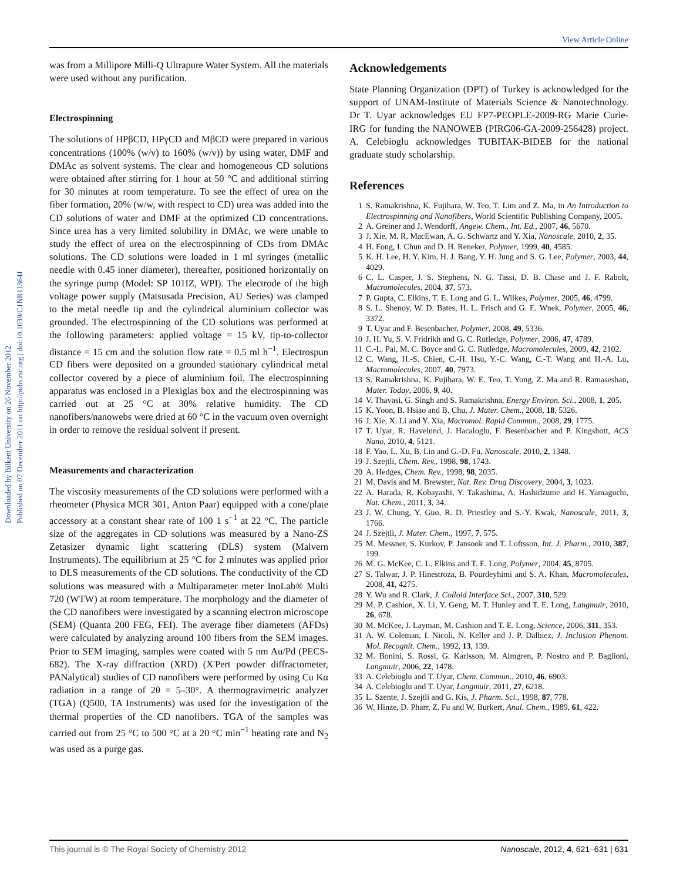View Article Online
Downloaded by Bilkent University on 26 November 2012
Published on 07 December 2011 on http://pubs.rsc.org | doi:10.1039/C1NR11364J
was from a Millipore Milli-Q Ultrapure Water System. All the materials were used without any purification.
Electrospinning
The solutions of HPβCD, HPγCD and MβCD were prepared in various concentrations (100% (w/v) to 160% (w/v)) by using water, DMF and DMAc as solvent systems. The clear and homogeneous CD solutions were obtained after stirring for 1 hour at 50 °C and additional stirring for 30 minutes at room temperature. To see the effect of urea on the fiber formation, 20% (w/w, with respect to CD) urea was added into the CD solutions of water and DMF at the optimized CD concentrations. Since urea has a very limited solubility in DMAc, we were unable to study the effect of urea on the electrospinning of CDs from DMAc solutions. The CD solutions were loaded in 1 ml syringes (metallic needle with 0.45 inner diameter), thereafter, positioned horizontally on the syringe pump (Model: SP 101IZ, WPI). The electrode of the high voltage power supply (Matsusada Precision, AU Series) was clamped to the metal needle tip and the cylindrical aluminium collector was grounded. The electrospinning of the CD solutions was performed at the following parameters: applied voltage = 15 kV, tip-to-collector distance = 15 cm and the solution flow rate = 0.5 ml h<sup>−1</sup>. Electrospun CD fibers were deposited on a grounded stationary cylindrical metal collector covered by a piece of aluminium foil. The electrospinning apparatus was enclosed in a Plexiglas box and the electrospinning was carried out at 25 °C at 30% relative humidity. The CD nanofibers/nanowebs were dried at 60 °C in the vacuum oven overnight in order to remove the residual solvent if present.
Measurements and characterization
The viscosity measurements of the CD solutions were performed with a rheometer (Physica MCR 301, Anton Paar) equipped with a cone/plate accessory at a constant shear rate of 100 1 s<sup>−1</sup> at 22 °C. The particle size of the aggregates in CD solutions was measured by a Nano-ZS Zetasizer dynamic light scattering (DLS) system (Malvern Instruments). The equilibrium at 25 °C for 2 minutes was applied prior to DLS measurements of the CD solutions. The conductivity of the CD solutions was measured with a Multiparameter meter InoLab® Multi 720 (WTW) at room temperature. The morphology and the diameter of the CD nanofibers were investigated by a scanning electron microscope (SEM) (Quanta 200 FEG, FEI). The average fiber diameters (AFDs) were calculated by analyzing around 100 fibers from the SEM images. Prior to SEM imaging, samples were coated with 5 nm Au/Pd (PECS-682). The X-ray diffraction (XRD) (X'Pert powder diffractometer, PANalytical) studies of CD nanofibers were performed by using Cu Kα radiation in a range of 2θ = 5–30°. A thermogravimetric analyzer (TGA) (Q500, TA Instruments) was used for the investigation of the thermal properties of the CD nanofibers. TGA of the samples was carried out from 25 °C to 500 °C at a 20 °C min<sup>−1</sup> heating rate and N<sub>2</sub> was used as a purge gas.
Acknowledgements
State Planning Organization (DPT) of Turkey is acknowledged for the support of UNAM-Institute of Materials Science & Nanotechnology. Dr T. Uyar acknowledges EU FP7-PEOPLE-2009-RG Marie Curie-IRG for funding the NANOWEB (PIRG06-GA-2009-256428) project. A. Celebioglu acknowledges TUBITAK-BIDEB for the national graduate study scholarship.
References
1 S. Ramakrishna, K. Fujihara, W. Teo, T. Lim and Z. Ma, in An Introduction to Electrospinning and Nanofibers, World Scientific Publishing Company, 2005.
2 A. Greiner and J. Wendorff, Angew. Chem., Int. Ed., 2007, 46, 5670.
3 J. Xie, M. R. MacEwan, A. G. Schwartz and Y. Xia, Nanoscale, 2010, 2, 35.
4 H. Fong, I. Chun and D. H. Reneker, Polymer, 1999, 40, 4585.
5 K. H. Lee, H. Y. Kim, H. J. Bang, Y. H. Jung and S. G. Lee, Polymer, 2003, 44, 4029.
6 C. L. Casper, J. S. Stephens, N. G. Tassi, D. B. Chase and J. F. Rabolt, Macromolecules, 2004, 37, 573.
7 P. Gupta, C. Elkins, T. E. Long and G. L. Wilkes, Polymer, 2005, 46, 4799.
8 S. L. Shenoy, W. D. Bates, H. L. Frisch and G. E. Wnek, Polymer, 2005, 46, 3372.
9 T. Uyar and F. Besenbacher, Polymer, 2008, 49, 5336.
10 J. H. Yu, S. V. Fridrikh and G. C. Rutledge, Polymer, 2006, 47, 4789.
11 C.-L. Pai, M. C. Boyce and G. C. Rutledge, Macromolecules, 2009, 42, 2102.
12 C. Wang, H.-S. Chien, C.-H. Hsu, Y.-C. Wang, C.-T. Wang and H.-A. Lu, Macromolecules, 2007, 40, 7973.
13 S. Ramakrishna, K. Fujihara, W. E. Teo, T. Yong, Z. Ma and R. Ramaseshan, Mater. Today, 2006, 9, 40.
14 V. Thavasi, G. Singh and S. Ramakrishna, Energy Environ. Sci., 2008, 1, 205.
15 K. Yoon, B. Hsiao and B. Chu, J. Mater. Chem., 2008, 18, 5326.
16 J. Xie, X. Li and Y. Xia, Macromol. Rapid Commun., 2008, 29, 1775.
17 T. Uyar, R. Havelund, J. Hacaloglu, F. Besenbacher and P. Kingshott, ACS Nano, 2010, 4, 5121.
18 F. Yao, L. Xu, B. Lin and G.-D. Fu, Nanoscale, 2010, 2, 1348.
19 J. Szejtli, Chem. Rev., 1998, 98, 1743.
20 A. Hedges, Chem. Rev., 1998, 98, 2035.
21 M. Davis and M. Brewster, Nat. Rev. Drug Discovery, 2004, 3, 1023.
22 A. Harada, R. Kobayashi, Y. Takashima, A. Hashidzume and H. Yamaguchi, Nat. Chem., 2011, 3, 34.
23 J. W. Chung, Y. Guo, R. D. Priestley and S.-Y. Kwak, Nanoscale, 2011, 3, 1766.
24 J. Szejtli, J. Mater. Chem., 1997, 7, 575.
25 M. Messner, S. Kurkov, P. Jansook and T. Loftsson, Int. J. Pharm., 2010, 387, 199.
26 M. G. McKee, C. L. Elkins and T. E. Long, Polymer, 2004, 45, 8705.
27 S. Talwar, J. P. Hinestroza, B. Pourdeyhimi and S. A. Khan, Macromolecules, 2008, 41, 4275.
28 Y. Wu and R. Clark, J. Colloid Interface Sci., 2007, 310, 529.
29 M. P. Cashion, X. Li, Y. Geng, M. T. Hunley and T. E. Long, Langmuir, 2010, 26, 678.
30 M. McKee, J. Layman, M. Cashion and T. E. Long, Science, 2006, 311, 353.
31 A. W. Coleman, I. Nicoli, N. Keller and J. P. Dalbiez, J. Inclusion Phenom. Mol. Recognit. Chem., 1992, 13, 139.
32 M. Bonini, S. Rossi, G. Karlsson, M. Almgren, P. Nostro and P. Baglioni, Langmuir, 2006, 22, 1478.
33 A. Celebioglu and T. Uyar, Chem. Commun., 2010, 46, 6903.
34 A. Celebioglu and T. Uyar, Langmuir, 2011, 27, 6218.
35 L. Szente, J. Szejtli and G. Kis, J. Pharm. Sci., 1998, 87, 778.
36 W. Hinze, D. Pharr, Z. Fu and W. Burkert, Anal. Chem., 1989, 61, 422.
This journal is © The Royal Society of Chemistry 2012 Nanoscale, 2012, 4, 621–631 | 631